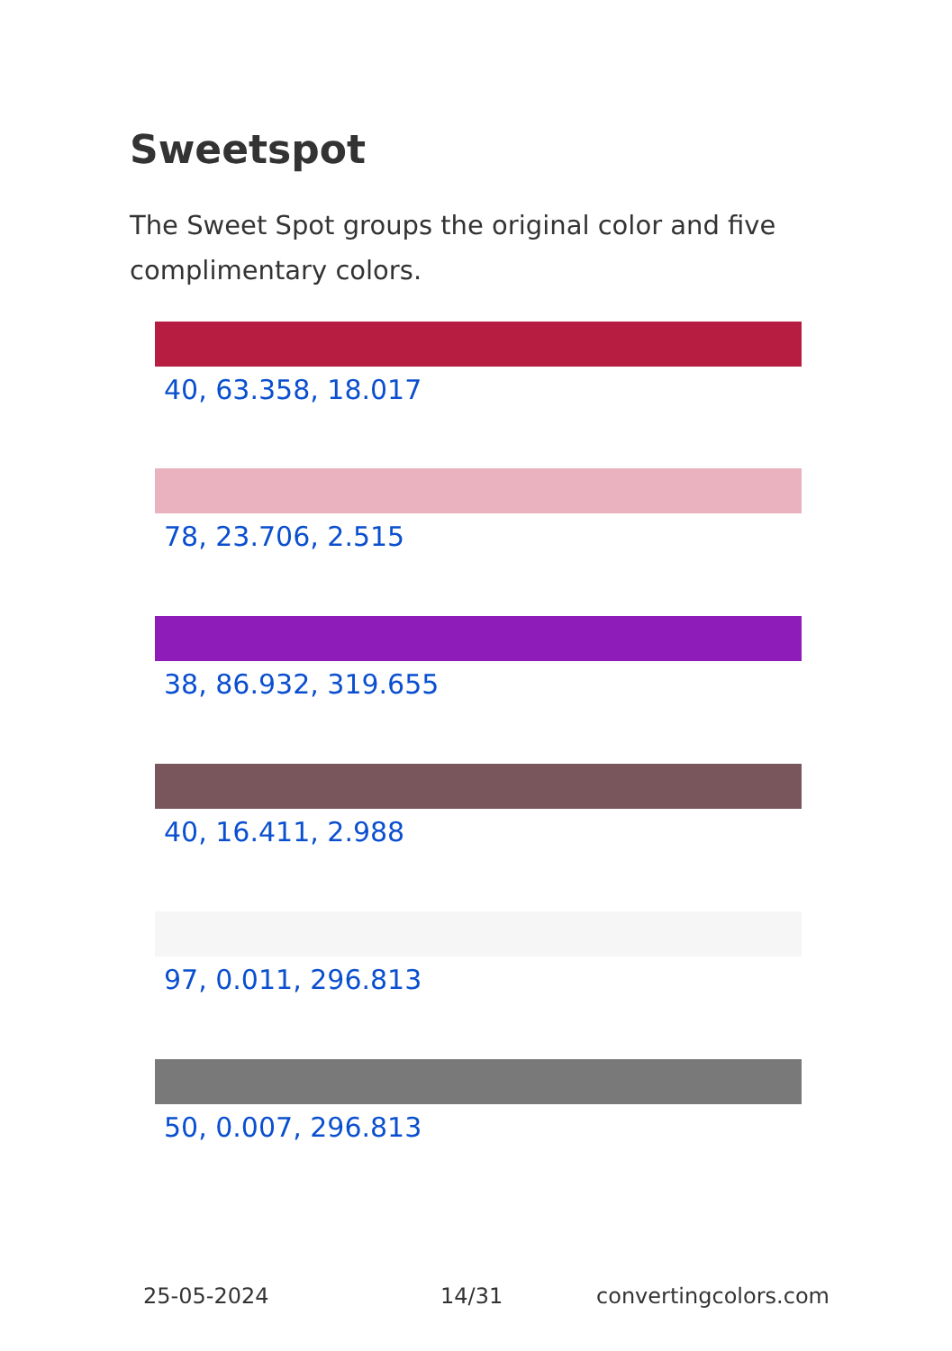Sweetspot
The Sweet Spot groups the original color and five complimentary colors.
40, 63.358, 18.017
78, 23.706, 2.515
38, 86.932, 319.655
40, 16.411, 2.988
97, 0.011, 296.813
50, 0.007, 296.813
25-05-2024 14/31 convertingcolors.com